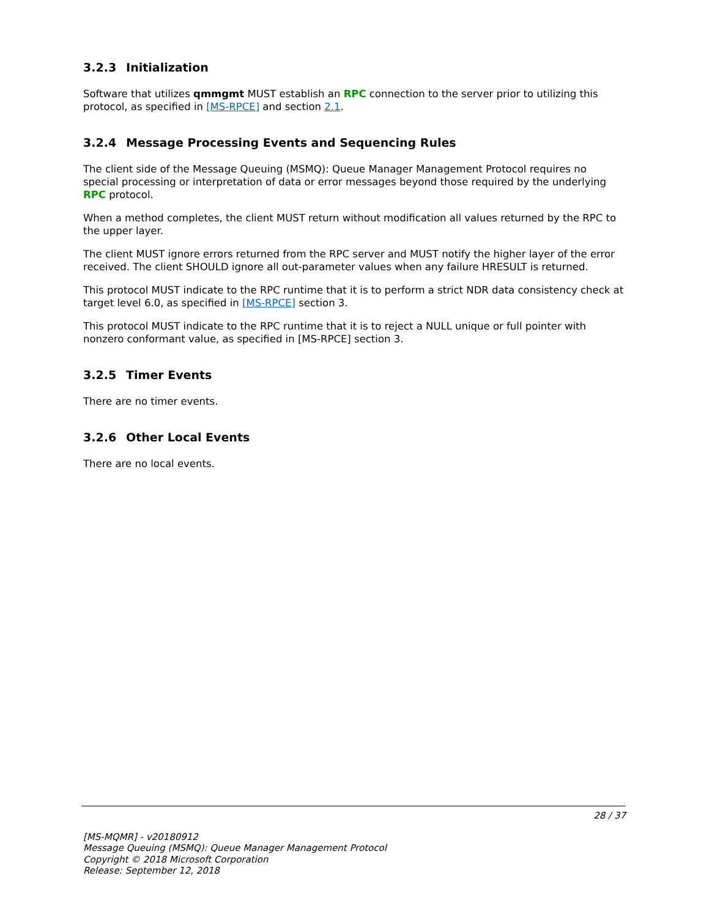3.2.3 Initialization
Software that utilizes qmmgmt MUST establish an RPC connection to the server prior to utilizing this protocol, as specified in [MS-RPCE] and section 2.1.
3.2.4 Message Processing Events and Sequencing Rules
The client side of the Message Queuing (MSMQ): Queue Manager Management Protocol requires no special processing or interpretation of data or error messages beyond those required by the underlying RPC protocol.
When a method completes, the client MUST return without modification all values returned by the RPC to the upper layer.
The client MUST ignore errors returned from the RPC server and MUST notify the higher layer of the error received. The client SHOULD ignore all out-parameter values when any failure HRESULT is returned.
This protocol MUST indicate to the RPC runtime that it is to perform a strict NDR data consistency check at target level 6.0, as specified in [MS-RPCE] section 3.
This protocol MUST indicate to the RPC runtime that it is to reject a NULL unique or full pointer with nonzero conformant value, as specified in [MS-RPCE] section 3.
3.2.5 Timer Events
There are no timer events.
3.2.6 Other Local Events
There are no local events.
28 / 37
[MS-MQMR] - v20180912
Message Queuing (MSMQ): Queue Manager Management Protocol
Copyright © 2018 Microsoft Corporation
Release: September 12, 2018